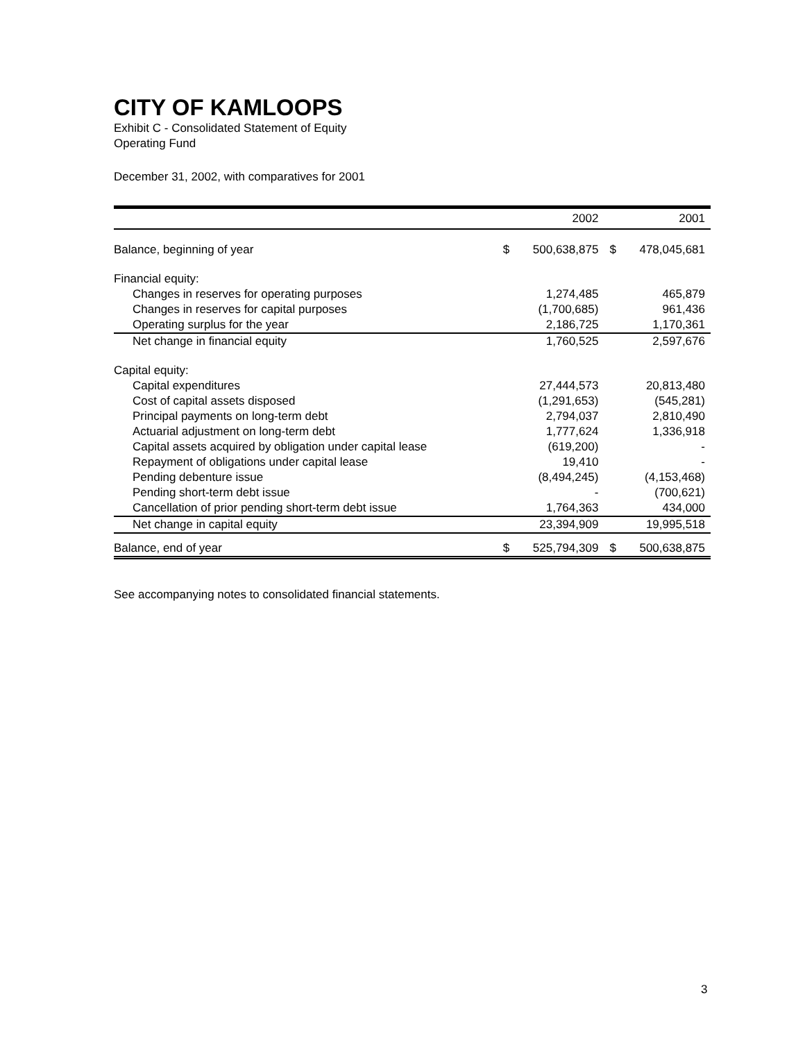CITY OF KAMLOOPS
Exhibit C - Consolidated Statement of Equity
Operating Fund
December 31, 2002, with comparatives for 2001
| | | 2002 | | 2001 |
| Balance, beginning of year | $ | 500,638,875 | $ | 478,045,681 |
| Financial equity: | | | | |
| Changes in reserves for operating purposes | | 1,274,485 | | 465,879 |
| Changes in reserves for capital purposes | | (1,700,685) | | 961,436 |
| Operating surplus for the year | | 2,186,725 | | 1,170,361 |
| Net change in financial equity | | 1,760,525 | | 2,597,676 |
| Capital equity: | | | | |
| Capital expenditures | | 27,444,573 | | 20,813,480 |
| Cost of capital assets disposed | | (1,291,653) | | (545,281) |
| Principal payments on long-term debt | | 2,794,037 | | 2,810,490 |
| Actuarial adjustment on long-term debt | | 1,777,624 | | 1,336,918 |
| Capital assets acquired by obligation under capital lease | | (619,200) | | - |
| Repayment of obligations under capital lease | | 19,410 | | - |
| Pending debenture issue | | (8,494,245) | | (4,153,468) |
| Pending short-term debt issue | | - | | (700,621) |
| Cancellation of prior pending short-term debt issue | | 1,764,363 | | 434,000 |
| Net change in capital equity | | 23,394,909 | | 19,995,518 |
| Balance, end of year | $ | 525,794,309 | $ | 500,638,875 |
See accompanying notes to consolidated financial statements.
3